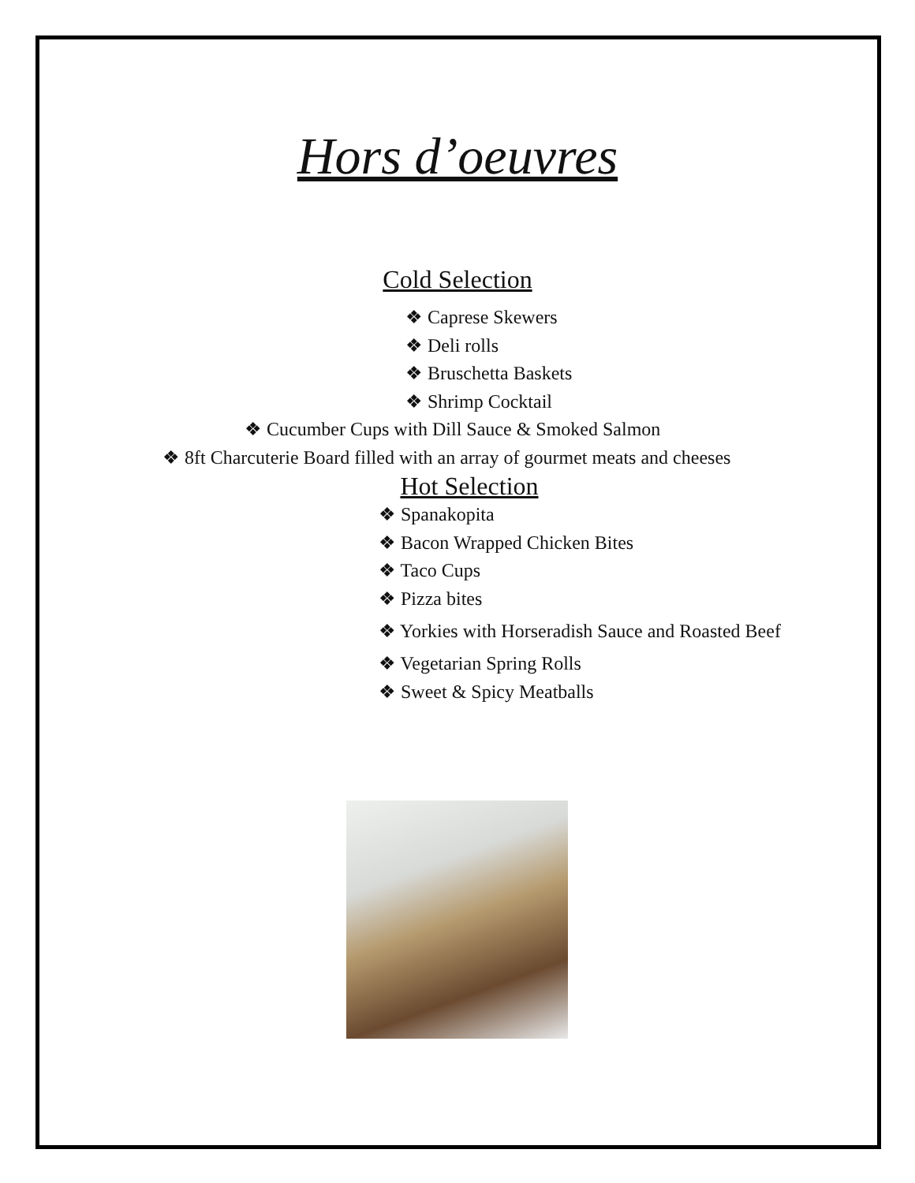Hors d’oeuvres
Cold Selection
❖ Caprese Skewers
❖ Deli rolls
❖ Bruschetta Baskets
❖ Shrimp Cocktail
❖ Cucumber Cups with Dill Sauce & Smoked Salmon
❖ 8ft Charcuterie Board filled with an array of gourmet meats and cheeses
Hot Selection
❖ Spanakopita
❖ Bacon Wrapped Chicken Bites
❖ Taco Cups
❖ Pizza bites
❖ Yorkies with Horseradish Sauce and Roasted Beef
❖ Vegetarian Spring Rolls
❖ Sweet & Spicy Meatballs